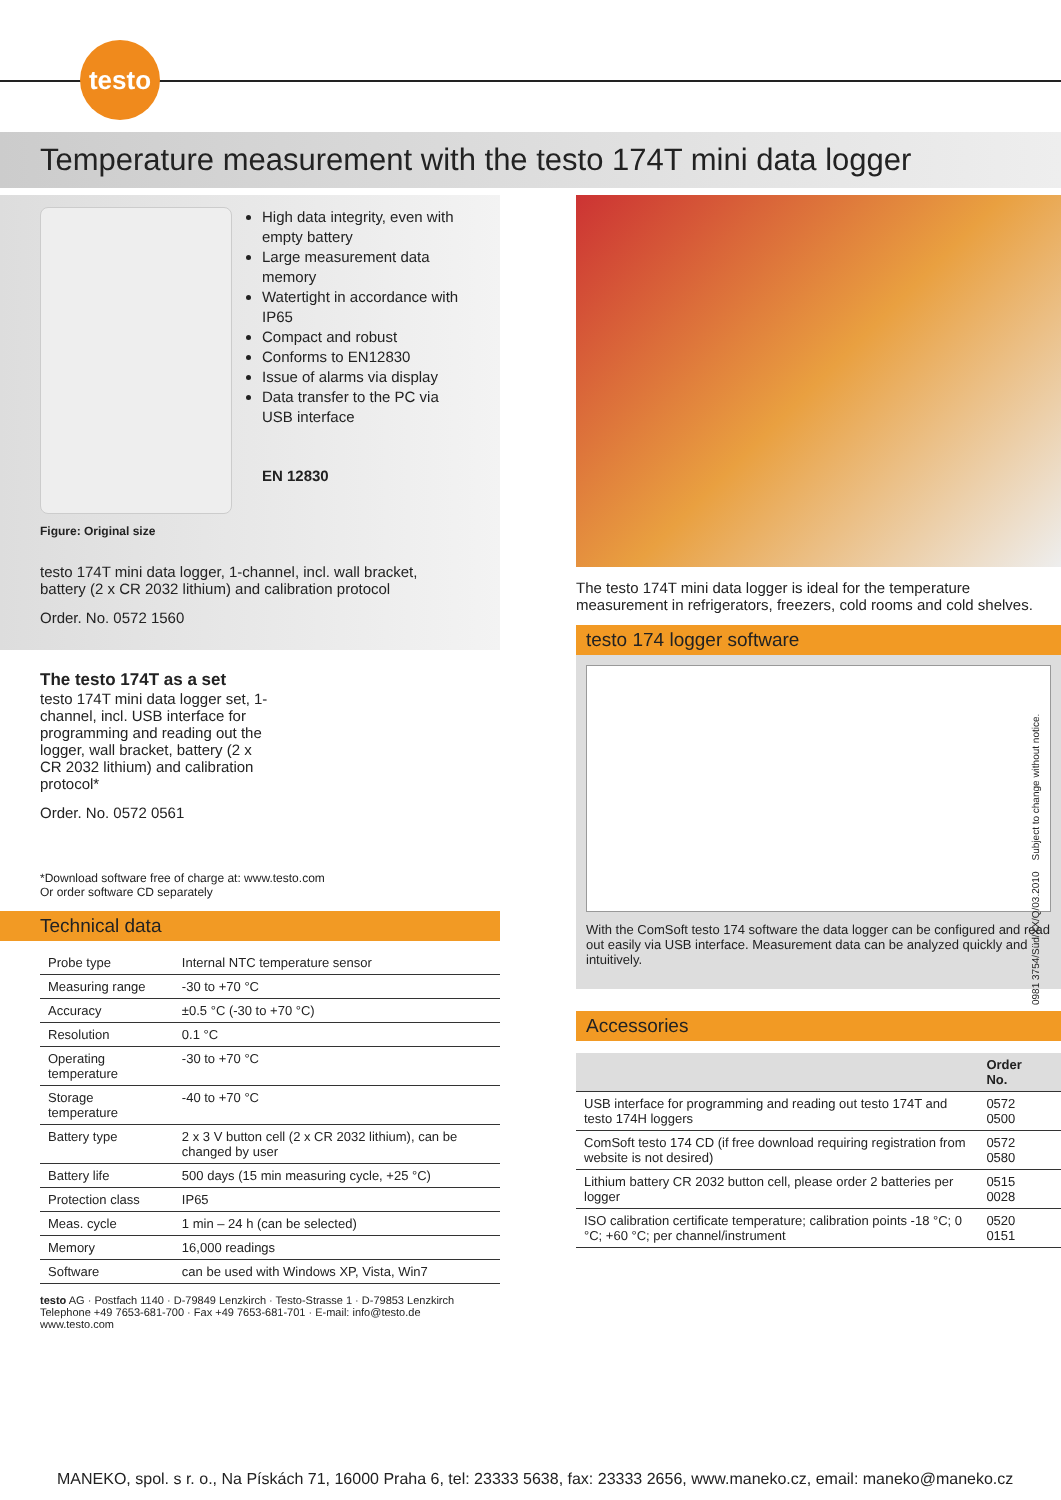testo
Temperature measurement with the testo 174T mini data logger
High data integrity, even with empty battery
Large measurement data memory
Watertight in accordance with IP65
Compact and robust
Conforms to EN12830
Issue of alarms via display
Data transfer to the PC via USB interface
EN 12830
Figure: Original size
testo 174T mini data logger, 1-channel, incl. wall bracket, battery (2 x CR 2032 lithium) and calibration protocol
Order. No. 0572 1560
The testo 174T as a set
testo 174T mini data logger set, 1-channel, incl. USB interface for programming and reading out the logger, wall bracket, battery (2 x CR 2032 lithium) and calibration protocol*
Order. No. 0572 0561
*Download software free of charge at: www.testo.com
Or order software CD separately
Technical data
| Probe type | Internal NTC temperature sensor |
| Measuring range | -30 to +70 °C |
| Accuracy | ±0.5 °C (-30 to +70 °C) |
| Resolution | 0.1 °C |
| Operating temperature | -30 to +70 °C |
| Storage temperature | -40 to +70 °C |
| Battery type | 2 x 3 V button cell (2 x CR 2032 lithium), can be changed by user |
| Battery life | 500 days (15 min measuring cycle, +25 °C) |
| Protection class | IP65 |
| Meas. cycle | 1 min – 24 h (can be selected) |
| Memory | 16,000 readings |
| Software | can be used with Windows XP, Vista, Win7 |
testo AG · Postfach 1140 · D-79849 Lenzkirch · Testo-Strasse 1 · D-79853 Lenzkirch
Telephone +49 7653-681-700 · Fax +49 7653-681-701 · E-mail: info@testo.de
www.testo.com
The testo 174T mini data logger is ideal for the temperature measurement in refrigerators, freezers, cold rooms and cold shelves.
testo 174 logger software
With the ComSoft testo 174 software the data logger can be configured and read out easily via USB interface. Measurement data can be analyzed quickly and intuitively.
Accessories
| | Order No. | |
| --- | --- | --- |
| USB interface for programming and reading out testo 174T and testo 174H loggers | 0572 0500 | |
| ComSoft testo 174 CD (if free download requiring registration from website is not desired) | 0572 0580 | |
| Lithium battery CR 2032 button cell, please order 2 batteries per logger | 0515 0028 | |
| ISO calibration certificate temperature; calibration points -18 °C; 0 °C; +60 °C; per channel/instrument | 0520 0151 | |
0981 3754/Süd/XX/Q/03.2010 Subject to change without notice.
MANEKO, spol. s r. o., Na Pískách 71, 16000 Praha 6, tel: 23333 5638, fax: 23333 2656, www.maneko.cz, email: maneko@maneko.cz